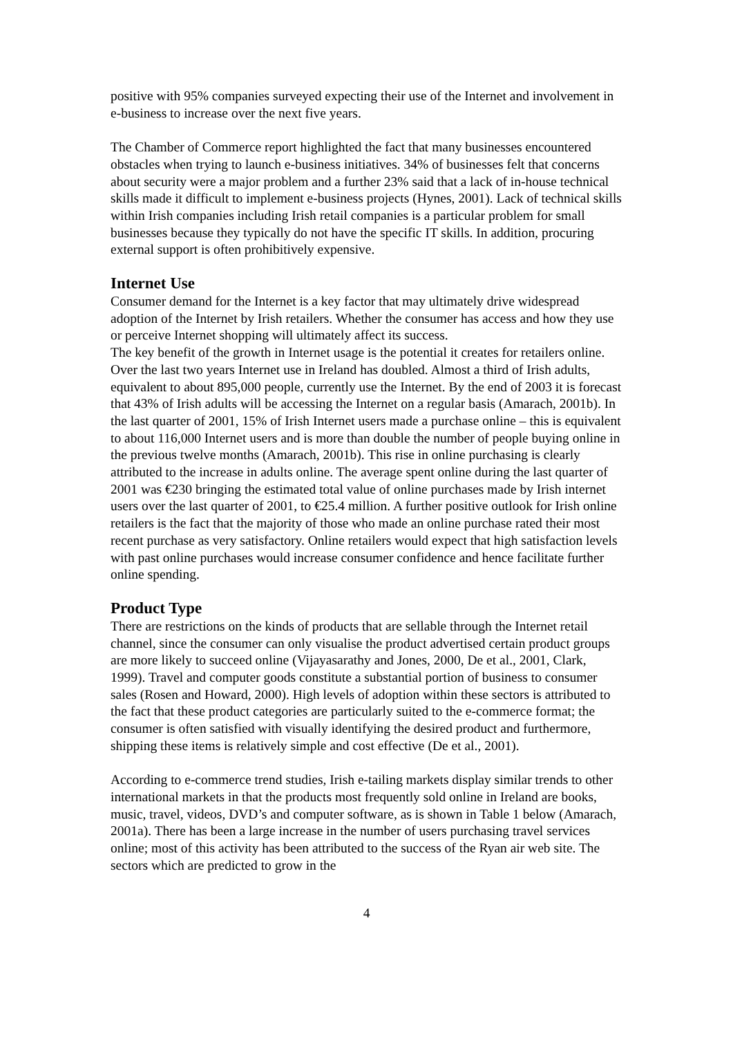positive with 95% companies surveyed expecting their use of the Internet and involvement in e-business to increase over the next five years.
The Chamber of Commerce report highlighted the fact that many businesses encountered obstacles when trying to launch e-business initiatives. 34% of businesses felt that concerns about security were a major problem and a further 23% said that a lack of in-house technical skills made it difficult to implement e-business projects (Hynes, 2001). Lack of technical skills within Irish companies including Irish retail companies is a particular problem for small businesses because they typically do not have the specific IT skills. In addition, procuring external support is often prohibitively expensive.
Internet Use
Consumer demand for the Internet is a key factor that may ultimately drive widespread adoption of the Internet by Irish retailers. Whether the consumer has access and how they use or perceive Internet shopping will ultimately affect its success.
The key benefit of the growth in Internet usage is the potential it creates for retailers online. Over the last two years Internet use in Ireland has doubled. Almost a third of Irish adults, equivalent to about 895,000 people, currently use the Internet. By the end of 2003 it is forecast that 43% of Irish adults will be accessing the Internet on a regular basis (Amarach, 2001b). In the last quarter of 2001, 15% of Irish Internet users made a purchase online – this is equivalent to about 116,000 Internet users and is more than double the number of people buying online in the previous twelve months (Amarach, 2001b). This rise in online purchasing is clearly attributed to the increase in adults online. The average spent online during the last quarter of 2001 was €230 bringing the estimated total value of online purchases made by Irish internet users over the last quarter of 2001, to €25.4 million. A further positive outlook for Irish online retailers is the fact that the majority of those who made an online purchase rated their most recent purchase as very satisfactory. Online retailers would expect that high satisfaction levels with past online purchases would increase consumer confidence and hence facilitate further online spending.
Product Type
There are restrictions on the kinds of products that are sellable through the Internet retail channel, since the consumer can only visualise the product advertised certain product groups are more likely to succeed online (Vijayasarathy and Jones, 2000, De et al., 2001, Clark, 1999). Travel and computer goods constitute a substantial portion of business to consumer sales (Rosen and Howard, 2000). High levels of adoption within these sectors is attributed to the fact that these product categories are particularly suited to the e-commerce format; the consumer is often satisfied with visually identifying the desired product and furthermore, shipping these items is relatively simple and cost effective (De et al., 2001).
According to e-commerce trend studies, Irish e-tailing markets display similar trends to other international markets in that the products most frequently sold online in Ireland are books, music, travel, videos, DVD’s and computer software, as is shown in Table 1 below (Amarach, 2001a). There has been a large increase in the number of users purchasing travel services online; most of this activity has been attributed to the success of the Ryan air web site. The sectors which are predicted to grow in the
4